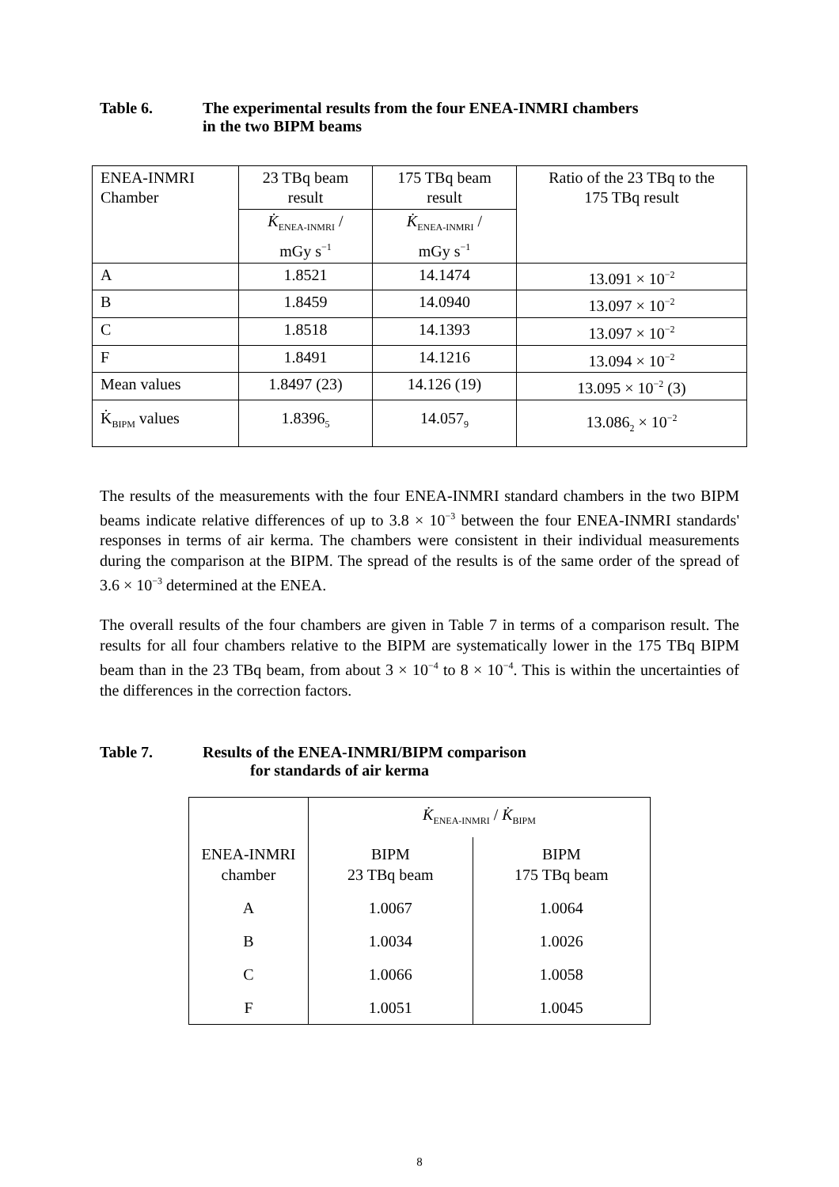Table 6. The experimental results from the four ENEA-INMRI chambers
in the two BIPM beams
| ENEA-INMRI Chamber | 23 TBq beam result | 175 TBq beam result | Ratio of the 23 TBq to the 175 TBq result |
| | K̇<sub>ENEA-INMRI</sub> / mGy s<sup>−1</sup> | K̇<sub>ENEA-INMRI</sub> / mGy s<sup>−1</sup> | |
| A | 1.8521 | 14.1474 | 13.091 × 10<sup>−2</sup> |
| B | 1.8459 | 14.0940 | 13.097 × 10<sup>−2</sup> |
| C | 1.8518 | 14.1393 | 13.097 × 10<sup>−2</sup> |
| F | 1.8491 | 14.1216 | 13.094 × 10<sup>−2</sup> |
| Mean values | 1.8497 (23) | 14.126 (19) | 13.095 × 10<sup>−2</sup> (3) |
| K̇<sub>BIPM</sub> values | 1.8396<sub>5</sub> | 14.057<sub>9</sub> | 13.086<sub>2</sub> × 10<sup>−2</sup> |
The results of the measurements with the four ENEA-INMRI standard chambers in the two BIPM beams indicate relative differences of up to 3.8 × 10<sup>−3</sup> between the four ENEA-INMRI standards' responses in terms of air kerma. The chambers were consistent in their individual measurements during the comparison at the BIPM. The spread of the results is of the same order of the spread of 3.6 × 10<sup>−3</sup> determined at the ENEA.
The overall results of the four chambers are given in Table 7 in terms of a comparison result. The results for all four chambers relative to the BIPM are systematically lower in the 175 TBq BIPM beam than in the 23 TBq beam, from about 3 × 10<sup>−4</sup> to 8 × 10<sup>−4</sup>. This is within the uncertainties of the differences in the correction factors.
Table 7. Results of the ENEA-INMRI/BIPM comparison
for standards of air kerma
| | K̇<sub>ENEA-INMRI</sub> / K̇<sub>BIPM</sub> | |
| ENEA-INMRI chamber | BIPM 23 TBq beam | BIPM 175 TBq beam |
| A | 1.0067 | 1.0064 |
| B | 1.0034 | 1.0026 |
| C | 1.0066 | 1.0058 |
| F | 1.0051 | 1.0045 |
8